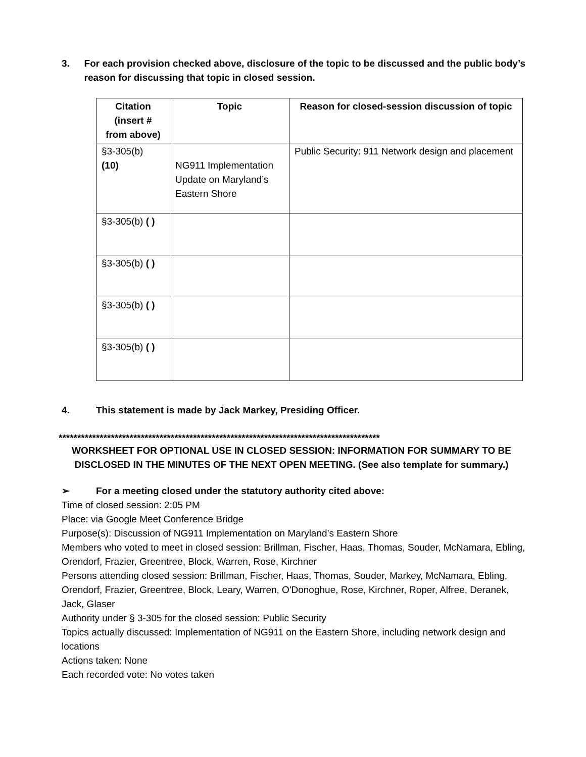3. For each provision checked above, disclosure of the topic to be discussed and the public body’s reason for discussing that topic in closed session.
| Citation (insert # from above) | Topic | Reason for closed-session discussion of topic |
| --- | --- | --- |
| §3-305(b) (10) | NG911 Implementation Update on Maryland’s Eastern Shore | Public Security: 911 Network design and placement |
| §3-305(b) ( ) | | |
| §3-305(b) ( ) | | |
| §3-305(b) ( ) | | |
| §3-305(b) ( ) | | |
4. This statement is made by Jack Markey, Presiding Officer.
**************************************************************************************
WORKSHEET FOR OPTIONAL USE IN CLOSED SESSION: INFORMATION FOR SUMMARY TO BE DISCLOSED IN THE MINUTES OF THE NEXT OPEN MEETING. (See also template for summary.)
➢ For a meeting closed under the statutory authority cited above:
Time of closed session: 2:05 PM
Place: via Google Meet Conference Bridge
Purpose(s): Discussion of NG911 Implementation on Maryland’s Eastern Shore
Members who voted to meet in closed session: Brillman, Fischer, Haas, Thomas, Souder, McNamara, Ebling, Orendorf, Frazier, Greentree, Block, Warren, Rose, Kirchner
Persons attending closed session: Brillman, Fischer, Haas, Thomas, Souder, Markey, McNamara, Ebling, Orendorf, Frazier, Greentree, Block, Leary, Warren, O'Donoghue, Rose, Kirchner, Roper, Alfree, Deranek, Jack, Glaser
Authority under § 3-305 for the closed session: Public Security
Topics actually discussed: Implementation of NG911 on the Eastern Shore, including network design and locations
Actions taken: None
Each recorded vote: No votes taken